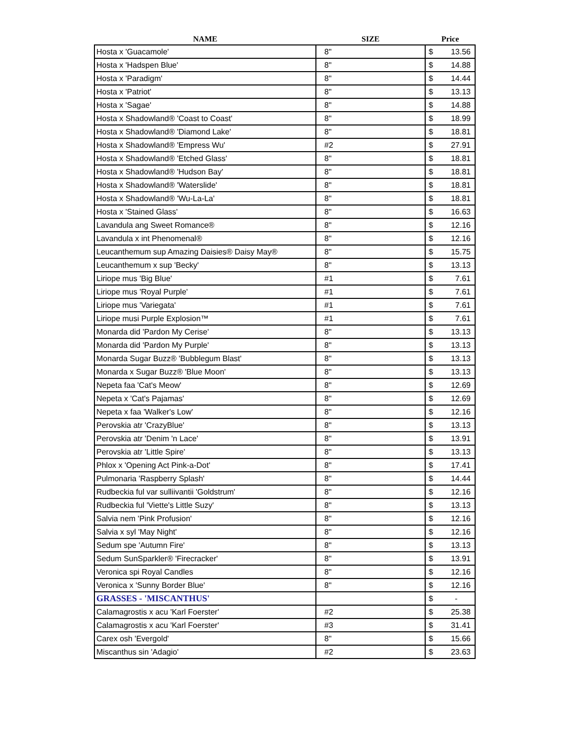| NAME | SIZE | Price | |
| --- | --- | --- | --- |
| Hosta x 'Guacamole' | 8" | $ | 13.56 |
| Hosta x 'Hadspen Blue' | 8" | $ | 14.88 |
| Hosta x 'Paradigm' | 8" | $ | 14.44 |
| Hosta x 'Patriot' | 8" | $ | 13.13 |
| Hosta x 'Sagae' | 8" | $ | 14.88 |
| Hosta x Shadowland® 'Coast to Coast' | 8" | $ | 18.99 |
| Hosta x Shadowland® 'Diamond Lake' | 8" | $ | 18.81 |
| Hosta x Shadowland® 'Empress Wu' | #2 | $ | 27.91 |
| Hosta x Shadowland® 'Etched Glass' | 8" | $ | 18.81 |
| Hosta x Shadowland® 'Hudson Bay' | 8" | $ | 18.81 |
| Hosta x Shadowland® 'Waterslide' | 8" | $ | 18.81 |
| Hosta x Shadowland® 'Wu-La-La' | 8" | $ | 18.81 |
| Hosta x 'Stained Glass' | 8" | $ | 16.63 |
| Lavandula ang Sweet Romance® | 8" | $ | 12.16 |
| Lavandula x int Phenomenal® | 8" | $ | 12.16 |
| Leucanthemum sup Amazing Daisies® Daisy May® | 8" | $ | 15.75 |
| Leucanthemum x sup 'Becky' | 8" | $ | 13.13 |
| Liriope mus 'Big Blue' | #1 | $ | 7.61 |
| Liriope mus 'Royal Purple' | #1 | $ | 7.61 |
| Liriope mus 'Variegata' | #1 | $ | 7.61 |
| Liriope musi Purple Explosion™ | #1 | $ | 7.61 |
| Monarda did 'Pardon My Cerise' | 8" | $ | 13.13 |
| Monarda did 'Pardon My Purple' | 8" | $ | 13.13 |
| Monarda Sugar Buzz® 'Bubblegum Blast' | 8" | $ | 13.13 |
| Monarda x Sugar Buzz® 'Blue Moon' | 8" | $ | 13.13 |
| Nepeta faa 'Cat's Meow' | 8" | $ | 12.69 |
| Nepeta x 'Cat's Pajamas' | 8" | $ | 12.69 |
| Nepeta x faa 'Walker's Low' | 8" | $ | 12.16 |
| Perovskia atr 'CrazyBlue' | 8" | $ | 13.13 |
| Perovskia atr 'Denim 'n Lace' | 8" | $ | 13.91 |
| Perovskia atr 'Little Spire' | 8" | $ | 13.13 |
| Phlox x 'Opening Act Pink-a-Dot' | 8" | $ | 17.41 |
| Pulmonaria 'Raspberry Splash' | 8" | $ | 14.44 |
| Rudbeckia ful var sulliivantii 'Goldstrum' | 8" | $ | 12.16 |
| Rudbeckia ful 'Viette's Little Suzy' | 8" | $ | 13.13 |
| Salvia nem 'Pink Profusion' | 8" | $ | 12.16 |
| Salvia x syl 'May Night' | 8" | $ | 12.16 |
| Sedum spe 'Autumn Fire' | 8" | $ | 13.13 |
| Sedum SunSparkler® 'Firecracker' | 8" | $ | 13.91 |
| Veronica spi Royal Candles | 8" | $ | 12.16 |
| Veronica x 'Sunny Border Blue' | 8" | $ | 12.16 |
| GRASSES - 'MISCANTHUS' | | $ | - |
| Calamagrostis x acu 'Karl Foerster' | #2 | $ | 25.38 |
| Calamagrostis x acu 'Karl Foerster' | #3 | $ | 31.41 |
| Carex osh 'Evergold' | 8" | $ | 15.66 |
| Miscanthus sin 'Adagio' | #2 | $ | 23.63 |